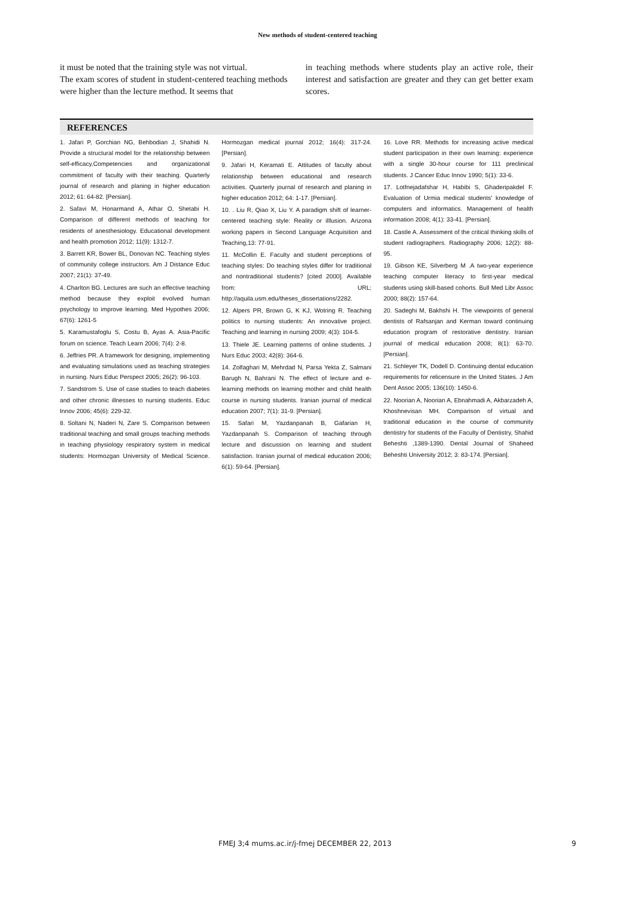New methods of student-centered teaching
it must be noted that the training style was not virtual.
The exam scores of student in student-centered teaching methods were higher than the lecture method. It seems that
in teaching methods where students play an active role, their interest and satisfaction are greater and they can get better exam scores.
REFERENCES
1. Jafari P, Gorchian NG, Behbodian J, Shahidi N. Provide a structural model for the relationship between self-efficacy,Competencies and organizational commitment of faculty with their teaching. Quarterly journal of research and planing in higher education 2012; 61: 64-82. [Persian].
2. Safavi M, Honarmand A, Athar O, Shetabi H. Comparison of different methods of teaching for residents of anesthesiology. Educational development and health promotion 2012; 11(9): 1312-7.
3. Barrett KR, Bower BL, Donovan NC. Teaching styles of community college instructors. Am J Distance Educ 2007; 21(1): 37-49.
4. Charlton BG. Lectures are such an effective teaching method because they exploit evolved human psychology to improve learning. Med Hypothes 2006; 67(6): 1261-5
5. Karamustafoglu S, Costu B, Ayas A. Asia-Pacific forum on science. Teach Learn 2006; 7(4): 2-8.
6. Jeffries PR. A framework for designing, implementing and evaluating simulations used as teaching strategies in nursing. Nurs Educ Perspect 2005; 26(2): 96-103.
7. Sandstrom S. Use of case studies to teach diabetes and other chronic illnesses to nursing students. Educ Innov 2006; 45(6): 229-32.
8. Soltani N, Naderi N, Zare S. Comparison between traditional teaching and small groups teaching methods in teaching physiology respiratory system in medical students: Hormozgan University of Medical Science. Hormozgan medical journal 2012; 16(4): 317-24. [Persian].
9. Jafari H, Keramati E. Attitudes of faculty about relationship between educational and research activities. Quarterly journal of research and planing in higher education 2012; 64: 1-17. [Persian].
10. . Liu R, Qiao X, Liu Y. A paradigm shift of learner-centered teaching style: Reality or illlusion. Arizona working papers in Second Language Acquisition and Teaching,13: 77-91.
11. McCollin E. Faculty and student perceptions of teaching styles: Do teaching styles differ for traditional and nontraditional students? [cited 2000]. Available from: URL; http://aquila.usm.edu/theses_dissertations/2282.
12. Alpers PR, Brown G, K KJ, Wotring R. Teaching politics to nursing students: An innovative project. Teaching and learning in nursing 2009; 4(3): 104-5.
13. Thiele JE. Learning patterns of online students. J Nurs Educ 2003; 42(8): 364-6.
14. Zolfaghari M, Mehrdad N, Parsa Yekta Z, Salmani Barugh N, Bahrani N. The effect of lecture and e-learning methods on learning mother and child health course in nursing students. Iranian journal of medical education 2007; 7(1): 31-9. [Persian].
15. Safari M, Yazdanpanah B, Gafarian H, Yazdanpanah S. Comparison of teaching through lecture and discussion on learning and student satisfaction. Iranian journal of medical education 2006; 6(1): 59-64. [Persian].
16. Love RR. Methods for increasing active medical student participation in their own learning: experience with a single 30-hour course for 111 preclinical students. J Cancer Educ Innov 1990; 5(1): 33-6.
17. Lotfnejadafshar H, Habibi S, Ghaderipakdel F. Evaluation of Urmia medical students' knowledge of computers and informatics. Management of health information 2008; 4(1): 33-41. [Persian].
18. Castle A. Assessment of the critical thinking skills of student radiographers. Radiography 2006; 12(2): 88-95.
19. Gibson KE, Silverberg M .A two-year experience teaching computer literacy to first-year medical students using skill-based cohorts. Bull Med Libr Assoc 2000; 88(2): 157-64.
20. Sadeghi M, Bakhshi H. The viewpoints of general dentists of Rafsanjan and Kerman toward continuing education program of restorative dentistry. Iranian journal of medical education 2008; 8(1): 63-70. [Persian].
21. Schleyer TK, Dodell D. Continuing dental education requirements for relicensure in the United States. J Am Dent Assoc 2005; 136(10): 1450-6.
22. Noorian A, Noorian A, Ebnahmadi A, Akbarzadeh A, Khoshnevisan MH. Comparison of virtual and traditional education in the course of community dentistry for students of the Faculty of Dentistry, Shahid Beheshti ,1389-1390. Dental Journal of Shaheed Beheshti University 2012; 3: 83-174. [Persian].
FMEJ 3;4 mums.ac.ir/j-fmej DECEMBER 22, 2013 9